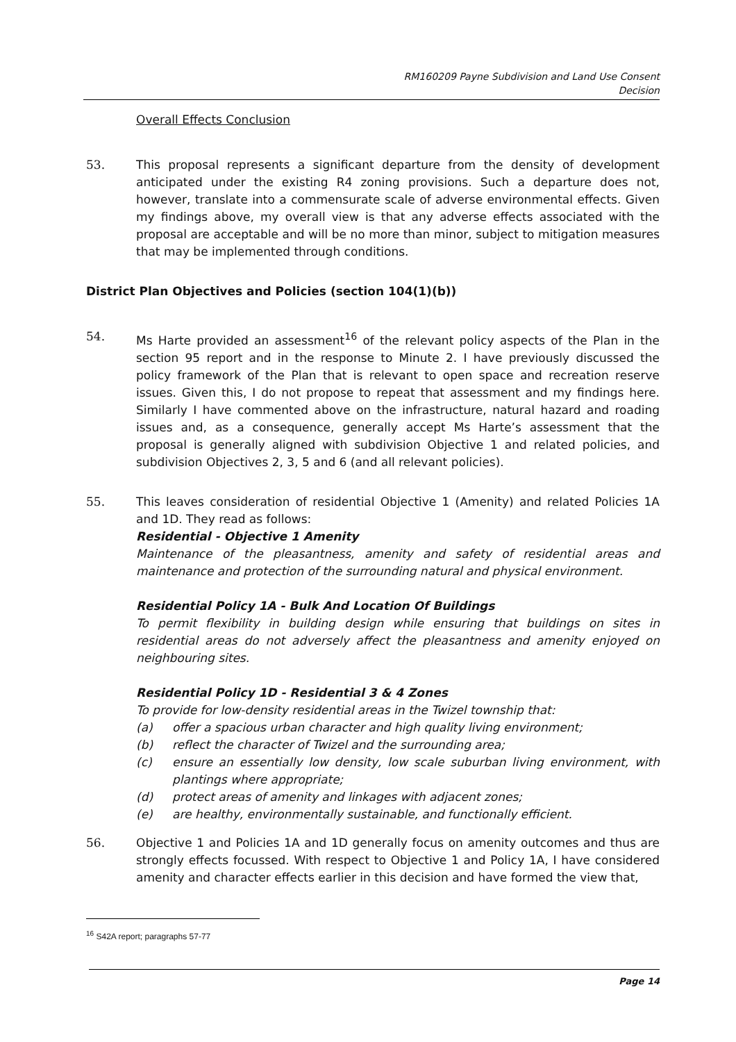RM160209 Payne Subdivision and Land Use Consent
Decision
Overall Effects Conclusion
53. This proposal represents a significant departure from the density of development anticipated under the existing R4 zoning provisions. Such a departure does not, however, translate into a commensurate scale of adverse environmental effects. Given my findings above, my overall view is that any adverse effects associated with the proposal are acceptable and will be no more than minor, subject to mitigation measures that may be implemented through conditions.
District Plan Objectives and Policies (section 104(1)(b))
54. Ms Harte provided an assessment<sup>16</sup> of the relevant policy aspects of the Plan in the section 95 report and in the response to Minute 2. I have previously discussed the policy framework of the Plan that is relevant to open space and recreation reserve issues. Given this, I do not propose to repeat that assessment and my findings here. Similarly I have commented above on the infrastructure, natural hazard and roading issues and, as a consequence, generally accept Ms Harte’s assessment that the proposal is generally aligned with subdivision Objective 1 and related policies, and subdivision Objectives 2, 3, 5 and 6 (and all relevant policies).
55. This leaves consideration of residential Objective 1 (Amenity) and related Policies 1A and 1D. They read as follows:
Residential - Objective 1 Amenity
Maintenance of the pleasantness, amenity and safety of residential areas and maintenance and protection of the surrounding natural and physical environment.
Residential Policy 1A - Bulk And Location Of Buildings
To permit flexibility in building design while ensuring that buildings on sites in residential areas do not adversely affect the pleasantness and amenity enjoyed on neighbouring sites.
Residential Policy 1D - Residential 3 & 4 Zones
To provide for low-density residential areas in the Twizel township that:
(a) offer a spacious urban character and high quality living environment;
(b) reflect the character of Twizel and the surrounding area;
(c) ensure an essentially low density, low scale suburban living environment, with plantings where appropriate;
(d) protect areas of amenity and linkages with adjacent zones;
(e) are healthy, environmentally sustainable, and functionally efficient.
56. Objective 1 and Policies 1A and 1D generally focus on amenity outcomes and thus are strongly effects focussed. With respect to Objective 1 and Policy 1A, I have considered amenity and character effects earlier in this decision and have formed the view that,
<sup>16</sup> S42A report; paragraphs 57-77
Page 14